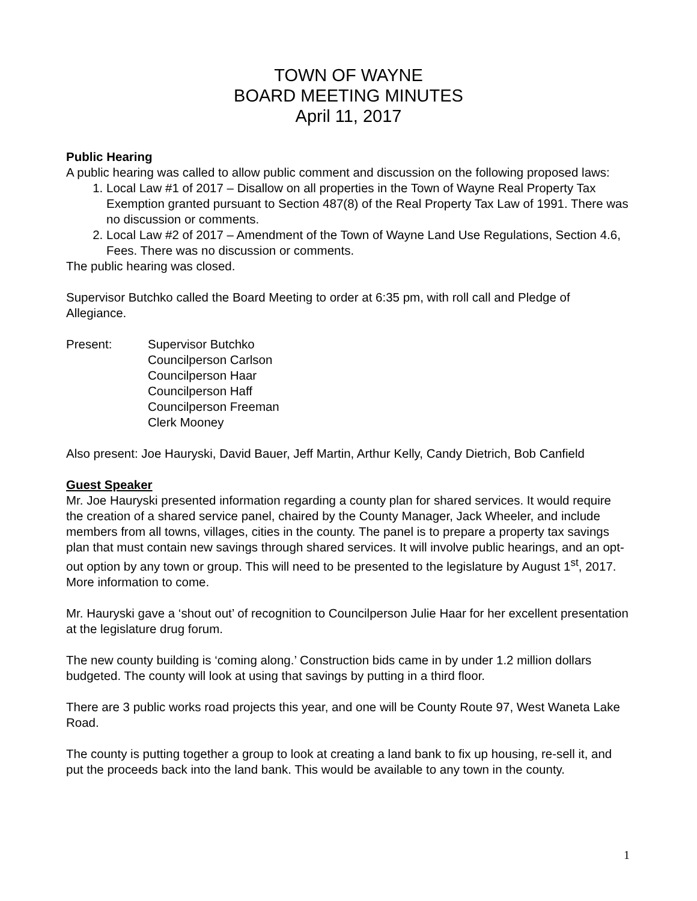TOWN OF WAYNE
BOARD MEETING MINUTES
April 11, 2017
Public Hearing
A public hearing was called to allow public comment and discussion on the following proposed laws:
1. Local Law #1 of 2017 – Disallow on all properties in the Town of Wayne Real Property Tax Exemption granted pursuant to Section 487(8) of the Real Property Tax Law of 1991. There was no discussion or comments.
2. Local Law #2 of 2017 – Amendment of the Town of Wayne Land Use Regulations, Section 4.6, Fees. There was no discussion or comments.
The public hearing was closed.
Supervisor Butchko called the Board Meeting to order at 6:35 pm, with roll call and Pledge of Allegiance.
Present: Supervisor Butchko
Councilperson Carlson
Councilperson Haar
Councilperson Haff
Councilperson Freeman
Clerk Mooney
Also present: Joe Hauryski, David Bauer, Jeff Martin, Arthur Kelly, Candy Dietrich, Bob Canfield
Guest Speaker
Mr. Joe Hauryski presented information regarding a county plan for shared services. It would require the creation of a shared service panel, chaired by the County Manager, Jack Wheeler, and include members from all towns, villages, cities in the county. The panel is to prepare a property tax savings plan that must contain new savings through shared services. It will involve public hearings, and an opt-out option by any town or group. This will need to be presented to the legislature by August 1<sup>st</sup>, 2017. More information to come.
Mr. Hauryski gave a ‘shout out’ of recognition to Councilperson Julie Haar for her excellent presentation at the legislature drug forum.
The new county building is ‘coming along.’ Construction bids came in by under 1.2 million dollars budgeted. The county will look at using that savings by putting in a third floor.
There are 3 public works road projects this year, and one will be County Route 97, West Waneta Lake Road.
The county is putting together a group to look at creating a land bank to fix up housing, re-sell it, and put the proceeds back into the land bank. This would be available to any town in the county.
1